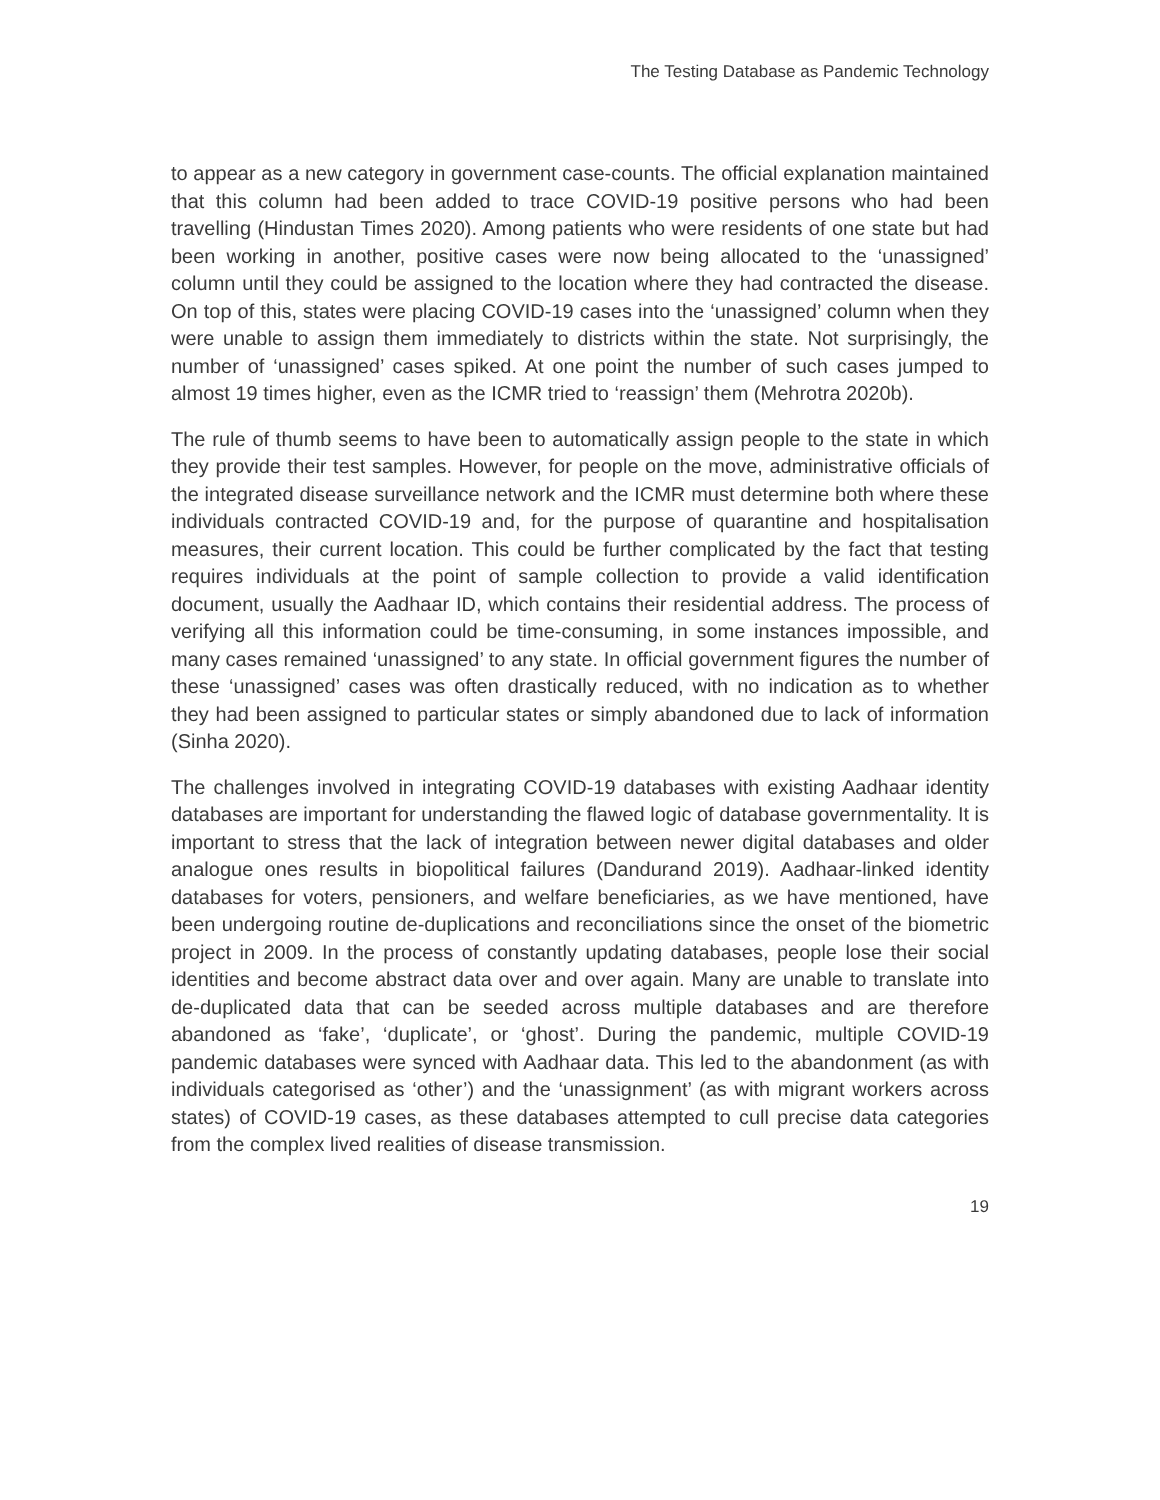The Testing Database as Pandemic Technology
to appear as a new category in government case-counts. The official explanation maintained that this column had been added to trace COVID-19 positive persons who had been travelling (Hindustan Times 2020). Among patients who were residents of one state but had been working in another, positive cases were now being allocated to the ‘unassigned’ column until they could be assigned to the location where they had contracted the disease. On top of this, states were placing COVID-19 cases into the ‘unassigned’ column when they were unable to assign them immediately to districts within the state. Not surprisingly, the number of ‘unassigned’ cases spiked. At one point the number of such cases jumped to almost 19 times higher, even as the ICMR tried to ‘reassign’ them (Mehrotra 2020b).
The rule of thumb seems to have been to automatically assign people to the state in which they provide their test samples. However, for people on the move, administrative officials of the integrated disease surveillance network and the ICMR must determine both where these individuals contracted COVID-19 and, for the purpose of quarantine and hospitalisation measures, their current location. This could be further complicated by the fact that testing requires individuals at the point of sample collection to provide a valid identification document, usually the Aadhaar ID, which contains their residential address. The process of verifying all this information could be time-consuming, in some instances impossible, and many cases remained ‘unassigned’ to any state. In official government figures the number of these ‘unassigned’ cases was often drastically reduced, with no indication as to whether they had been assigned to particular states or simply abandoned due to lack of information (Sinha 2020).
The challenges involved in integrating COVID-19 databases with existing Aadhaar identity databases are important for understanding the flawed logic of database governmentality. It is important to stress that the lack of integration between newer digital databases and older analogue ones results in biopolitical failures (Dandurand 2019). Aadhaar-linked identity databases for voters, pensioners, and welfare beneficiaries, as we have mentioned, have been undergoing routine de-duplications and reconciliations since the onset of the biometric project in 2009. In the process of constantly updating databases, people lose their social identities and become abstract data over and over again. Many are unable to translate into de-duplicated data that can be seeded across multiple databases and are therefore abandoned as ‘fake’, ‘duplicate’, or ‘ghost’. During the pandemic, multiple COVID-19 pandemic databases were synced with Aadhaar data. This led to the abandonment (as with individuals categorised as ‘other’) and the ‘unassignment’ (as with migrant workers across states) of COVID-19 cases, as these databases attempted to cull precise data categories from the complex lived realities of disease transmission.
19